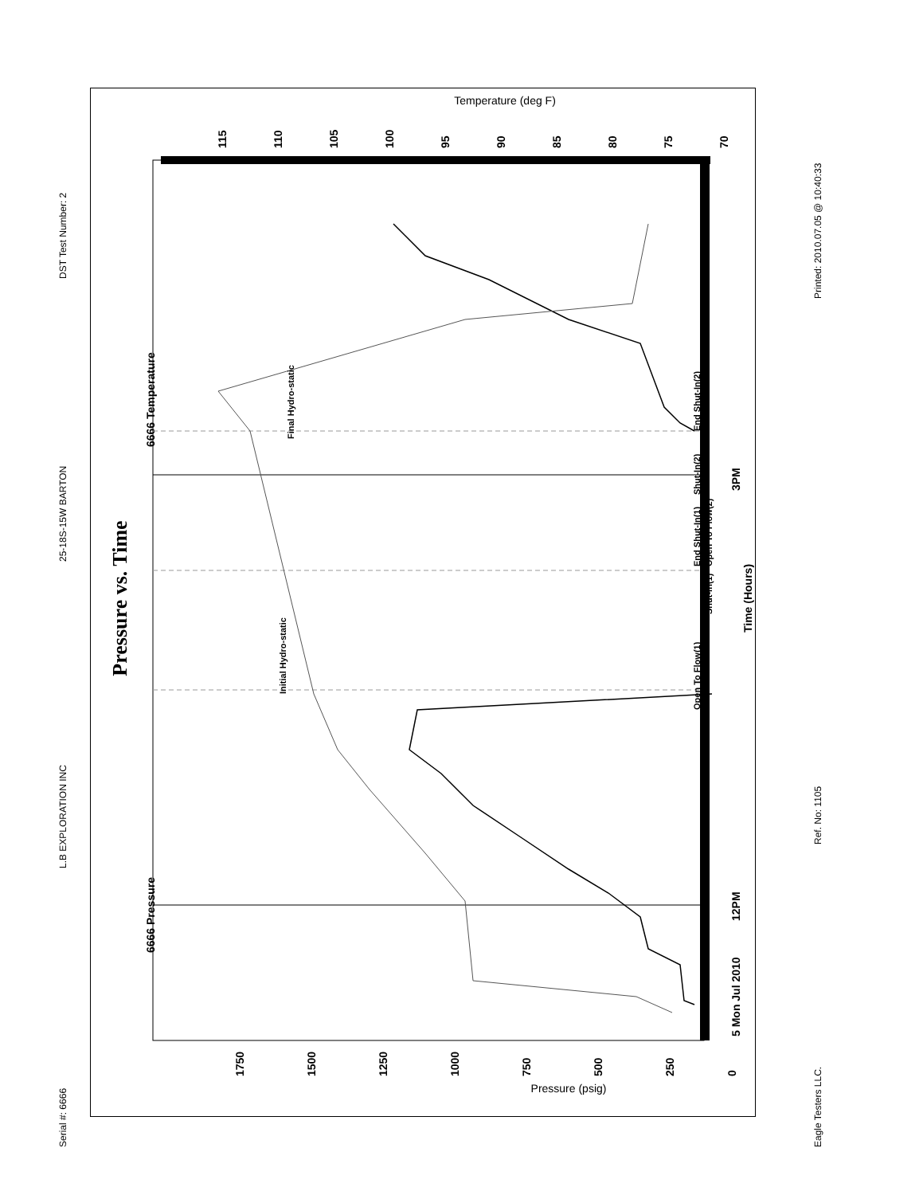Serial #: 6666
L.B EXPLORATION INC
25-18S-15W BARTON
DST Test Number: 2
Pressure vs. Time
6666 Pressure
6666 Temperature
Time (Hours)
Temperature (deg F)
Pressure (psig)
5 Mon Jul 2010
12PM
3PM
Initial Hydro-static
Final Hydro-static
Open To Flow(1)
Shut-In(1)
End Shut-In(1)
Open To Flow(2)
Shut-In(2)
End Shut-In(2)
1750
1500
1250
1000
750
500
250
0
115
110
105
100
95
90
85
80
75
70
Eagle Testers LLC.
Ref. No: 1105
Printed: 2010.07.05 @ 10:40:33